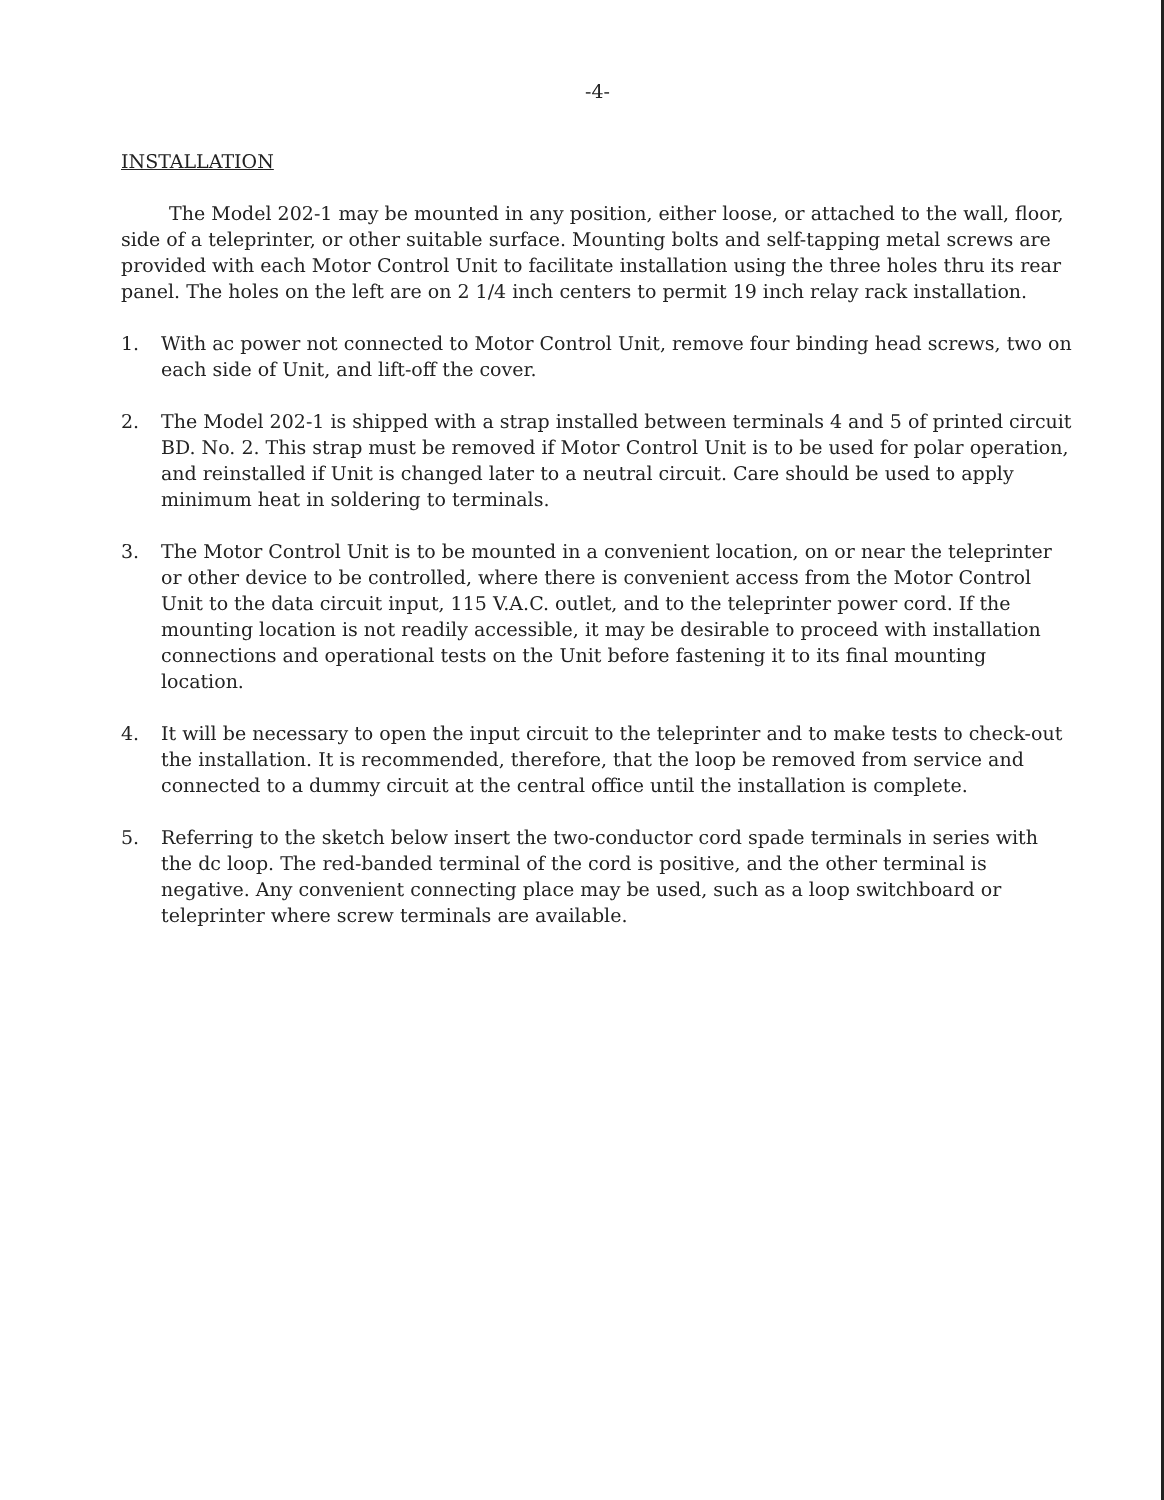-4-
INSTALLATION
The Model 202-1 may be mounted in any position, either loose, or attached to the wall, floor, side of a teleprinter, or other suitable surface. Mounting bolts and self-tapping metal screws are provided with each Motor Control Unit to facilitate installation using the three holes thru its rear panel. The holes on the left are on 2 1/4 inch centers to permit 19 inch relay rack installation.
1. With ac power not connected to Motor Control Unit, remove four binding head screws, two on each side of Unit, and lift-off the cover.
2. The Model 202-1 is shipped with a strap installed between terminals 4 and 5 of printed circuit BD. No. 2. This strap must be removed if Motor Control Unit is to be used for polar operation, and reinstalled if Unit is changed later to a neutral circuit. Care should be used to apply minimum heat in soldering to terminals.
3. The Motor Control Unit is to be mounted in a convenient location, on or near the teleprinter or other device to be controlled, where there is convenient access from the Motor Control Unit to the data circuit input, 115 V.A.C. outlet, and to the teleprinter power cord. If the mounting location is not readily accessible, it may be desirable to proceed with installation connections and operational tests on the Unit before fastening it to its final mounting location.
4. It will be necessary to open the input circuit to the teleprinter and to make tests to check-out the installation. It is recommended, therefore, that the loop be removed from service and connected to a dummy circuit at the central office until the installation is complete.
5. Referring to the sketch below insert the two-conductor cord spade terminals in series with the dc loop. The red-banded terminal of the cord is positive, and the other terminal is negative. Any convenient connecting place may be used, such as a loop switchboard or teleprinter where screw terminals are available.